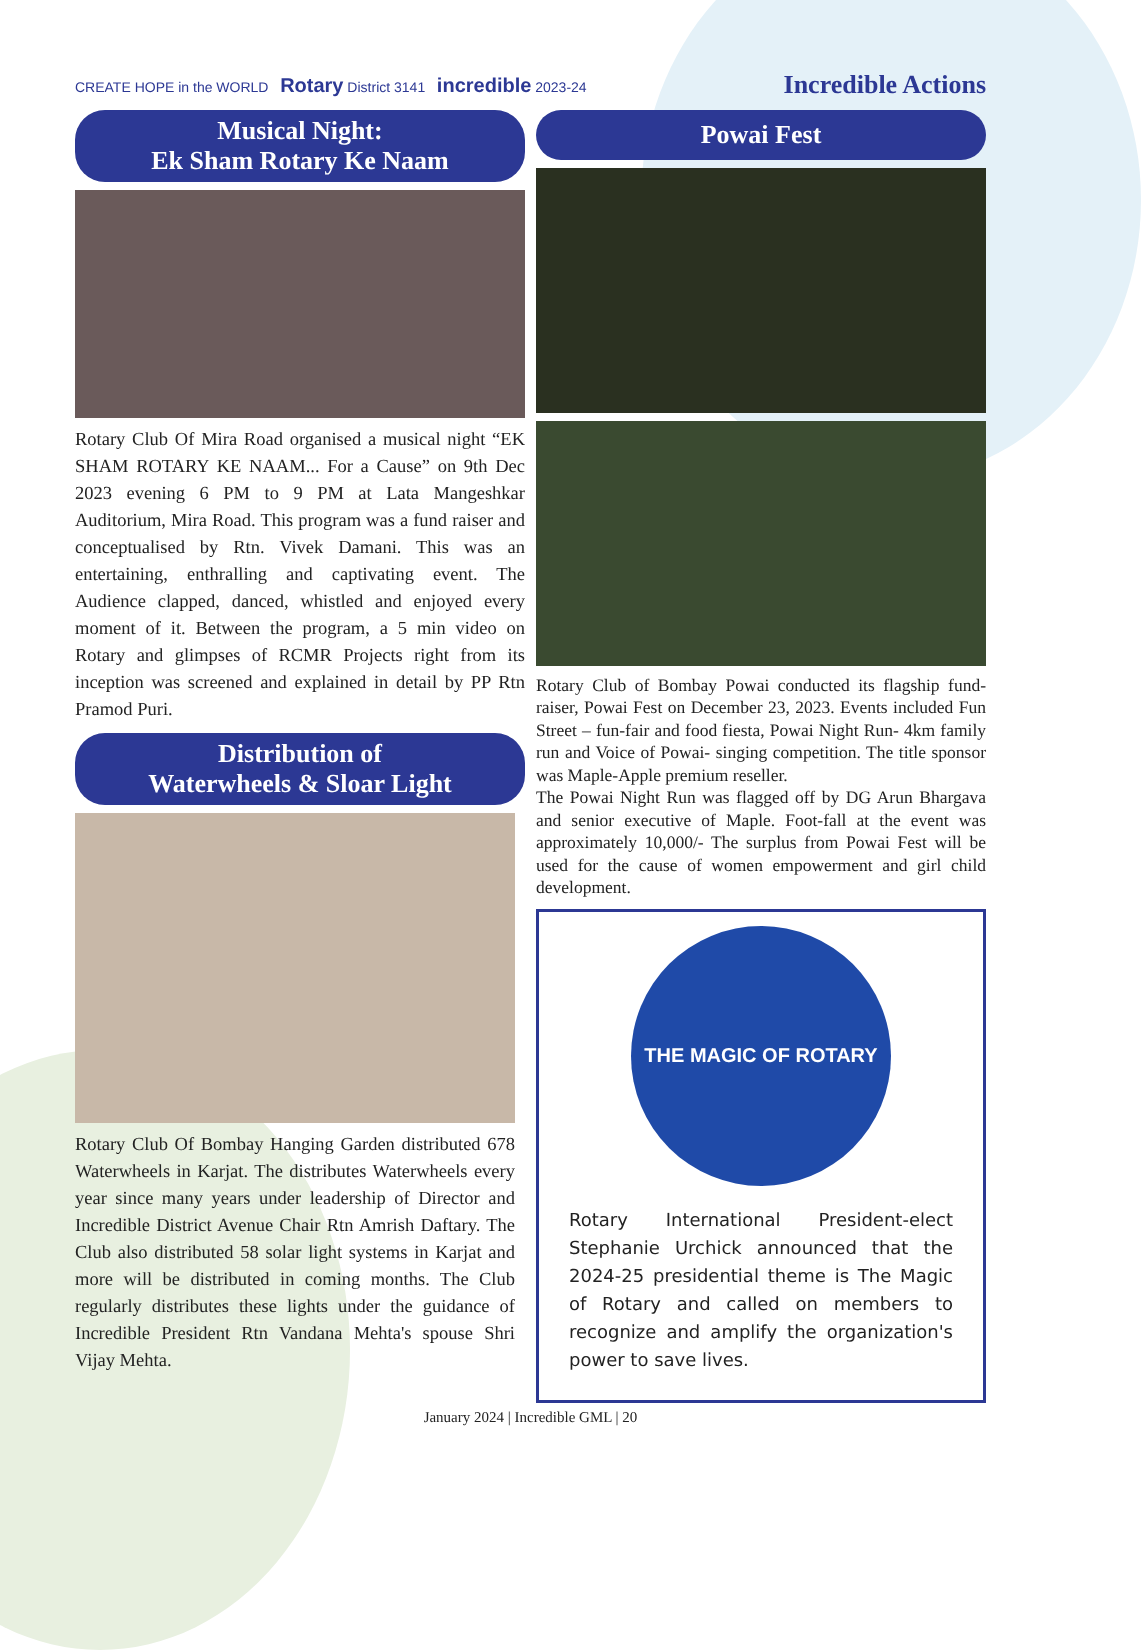CREATE HOPE in the WORLD Rotary District 3141 incredible 2023-24
Incredible Actions
Musical Night:
Ek Sham Rotary Ke Naam
Rotary Club Of Mira Road organised a musical night “EK SHAM ROTARY KE NAAM... For a Cause” on 9th Dec 2023 evening 6 PM to 9 PM at Lata Mangeshkar Auditorium, Mira Road. This program was a fund raiser and conceptualised by Rtn. Vivek Damani. This was an entertaining, enthralling and captivating event. The Audience clapped, danced, whistled and enjoyed every moment of it. Between the program, a 5 min video on Rotary and glimpses of RCMR Projects right from its inception was screened and explained in detail by PP Rtn Pramod Puri.
Distribution of
Waterwheels & Sloar Light
Rotary Club Of Bombay Hanging Garden distributed 678 Waterwheels in Karjat. The distributes Waterwheels every year since many years under leadership of Director and Incredible District Avenue Chair Rtn Amrish Daftary. The Club also distributed 58 solar light systems in Karjat and more will be distributed in coming months. The Club regularly distributes these lights under the guidance of Incredible President Rtn Vandana Mehta's spouse Shri Vijay Mehta.
Powai Fest
Rotary Club of Bombay Powai conducted its flagship fund-raiser, Powai Fest on December 23, 2023. Events included Fun Street – fun-fair and food fiesta, Powai Night Run- 4km family run and Voice of Powai- singing competition. The title sponsor was Maple-Apple premium reseller.
The Powai Night Run was flagged off by DG Arun Bhargava and senior executive of Maple. Foot-fall at the event was approximately 10,000/- The surplus from Powai Fest will be used for the cause of women empowerment and girl child development.
THE MAGIC OF ROTARY
Rotary International President-elect Stephanie Urchick announced that the 2024-25 presidential theme is The Magic of Rotary and called on members to recognize and amplify the organization's power to save lives.
January 2024 | Incredible GML | 20